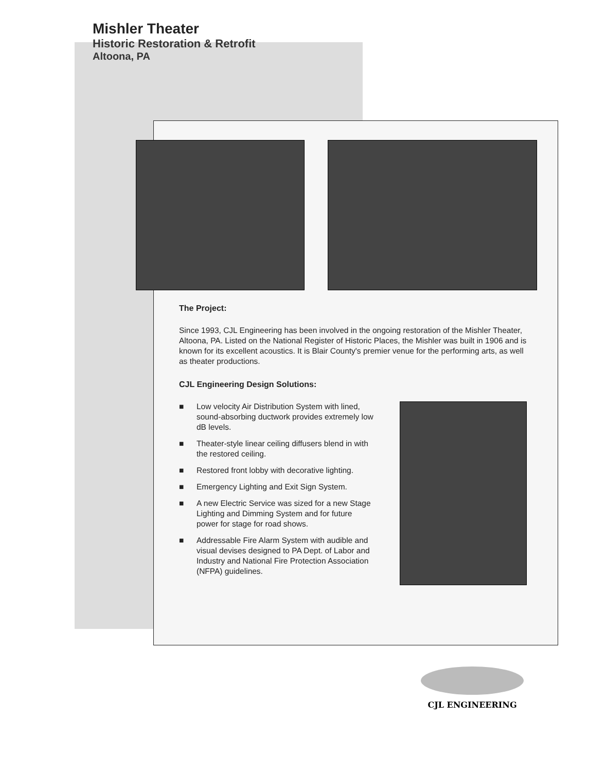Mishler Theater
Historic Restoration & Retrofit
Altoona, PA
The Project:
Since 1993, CJL Engineering has been involved in the ongoing restoration of the Mishler Theater, Altoona, PA. Listed on the National Register of Historic Places, the Mishler was built in 1906 and is known for its excellent acoustics. It is Blair County's premier venue for the performing arts, as well as theater productions.
CJL Engineering Design Solutions:
■ Low velocity Air Distribution System with lined, sound-absorbing ductwork provides extremely low dB levels.
■ Theater-style linear ceiling diffusers blend in with the restored ceiling.
■ Restored front lobby with decorative lighting.
■ Emergency Lighting and Exit Sign System.
■ A new Electric Service was sized for a new Stage Lighting and Dimming System and for future power for stage for road shows.
■ Addressable Fire Alarm System with audible and visual devises designed to PA Dept. of Labor and Industry and National Fire Protection Association (NFPA) guidelines.
CJL ENGINEERING